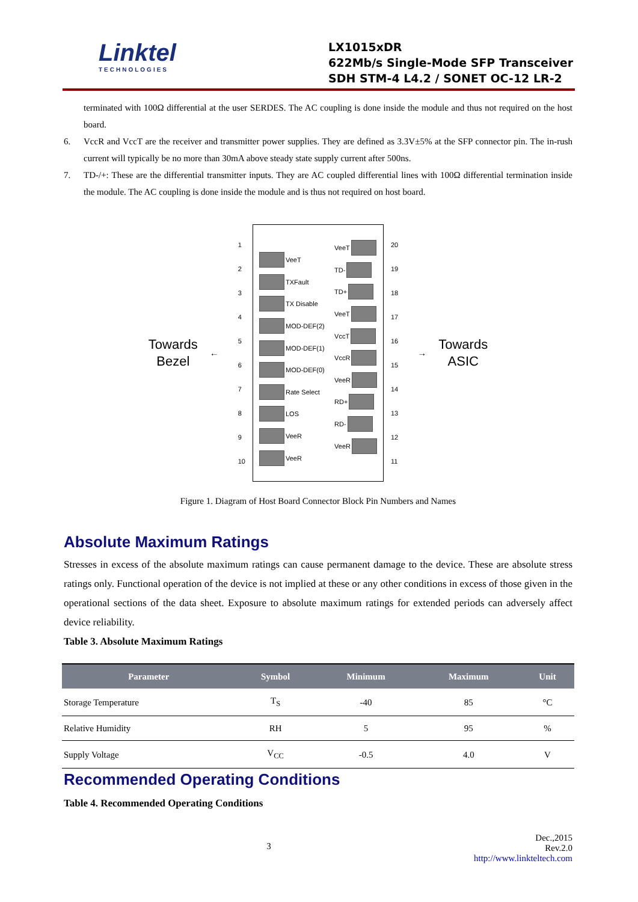Linktel
TECHNOLOGIES
LX1015xDR
622Mb/s Single-Mode SFP Transceiver
SDH STM-4 L4.2 / SONET OC-12 LR-2
terminated with 100Ω differential at the user SERDES. The AC coupling is done inside the module and thus not required on the host board.
6. VccR and VccT are the receiver and transmitter power supplies. They are defined as 3.3V±5% at the SFP connector pin. The in-rush current will typically be no more than 30mA above steady state supply current after 500ns.
7. TD-/+: These are the differential transmitter inputs. They are AC coupled differential lines with 100Ω differential termination inside the module. The AC coupling is done inside the module and is thus not required on host board.
Towards
Bezel
←
123456789
10
VeeT
TXFault
TX Disable
MOD-DEF(2)
MOD-DEF(1)
MOD-DEF(0)
Rate Select
LOS
VeeR
VeeR
VeeT
TD-
TD+
VeeT
VccT
VccR
VeeR
RD+
RD-
VeeR
20
19
18
17
16
15
14
13
12
11
→
Towards
ASIC
Figure 1. Diagram of Host Board Connector Block Pin Numbers and Names
Absolute Maximum Ratings
Stresses in excess of the absolute maximum ratings can cause permanent damage to the device. These are absolute stress ratings only. Functional operation of the device is not implied at these or any other conditions in excess of those given in the operational sections of the data sheet. Exposure to absolute maximum ratings for extended periods can adversely affect device reliability.
Table 3. Absolute Maximum Ratings
| Parameter | Symbol | Minimum | Maximum | Unit |
| --- | --- | --- | --- | --- |
| Storage Temperature | T<sub>S</sub> | -40 | 85 | °C |
| Relative Humidity | RH | 5 | 95 | % |
| Supply Voltage | V<sub>CC</sub> | -0.5 | 4.0 | V |
Recommended Operating Conditions
Table 4. Recommended Operating Conditions
3 Dec.,2015
Rev.2.0
http://www.linkteltech.com